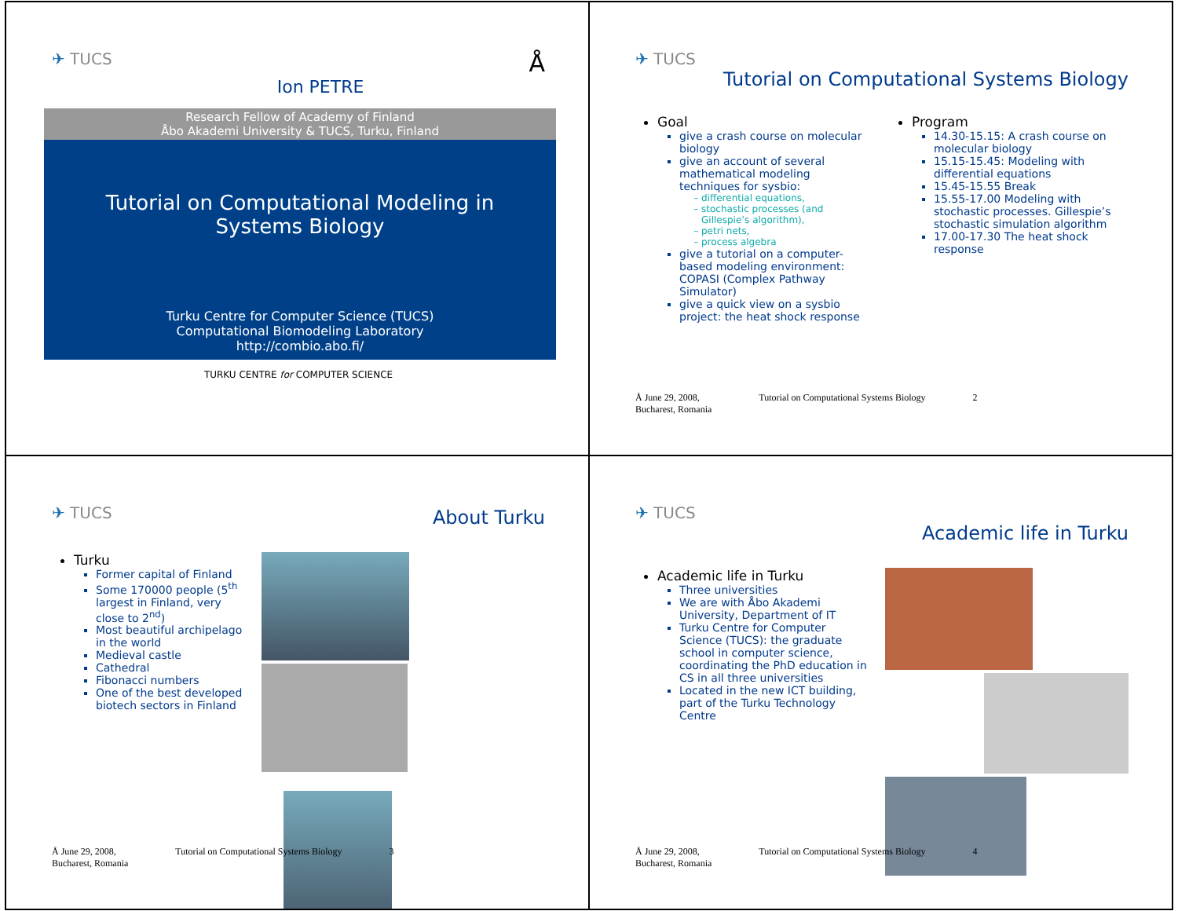✈ TUCS Ion PETRE Å
Research Fellow of Academy of Finland
Åbo Akademi University & TUCS, Turku, Finland
Tutorial on Computational Modeling in
Systems Biology
Turku Centre for Computer Science (TUCS)
Computational Biomodeling Laboratory
http://combio.abo.fi/
TURKU CENTRE for COMPUTER SCIENCE
✈ TUCS
Tutorial on Computational Systems Biology
Goal
give a crash course on molecular biology
give an account of several mathematical modeling techniques for sysbio:
differential equations,
stochastic processes (and Gillespie’s algorithm),
petri nets,
process algebra
give a tutorial on a computer-based modeling environment: COPASI (Complex Pathway Simulator)
give a quick view on a sysbio project: the heat shock response
Program
14.30-15.15: A crash course on molecular biology
15.15-15.45: Modeling with differential equations
15.45-15.55 Break
15.55-17.00 Modeling with stochastic processes. Gillespie’s stochastic simulation algorithm
17.00-17.30 The heat shock response
Å June 29, 2008,
Bucharest, Romania Tutorial on Computational Systems Biology 2
✈ TUCS
About Turku
Turku
Former capital of Finland
Some 170000 people (5<sup>th</sup> largest in Finland, very close to 2<sup>nd</sup>)
Most beautiful archipelago in the world
Medieval castle
Cathedral
Fibonacci numbers
One of the best developed biotech sectors in Finland
Å June 29, 2008,
Bucharest, Romania Tutorial on Computational Systems Biology 3
✈ TUCS
Academic life in Turku
Academic life in Turku
Three universities
We are with Åbo Akademi University, Department of IT
Turku Centre for Computer Science (TUCS): the graduate school in computer science, coordinating the PhD education in CS in all three universities
Located in the new ICT building, part of the Turku Technology Centre
Å June 29, 2008,
Bucharest, Romania Tutorial on Computational Systems Biology 4